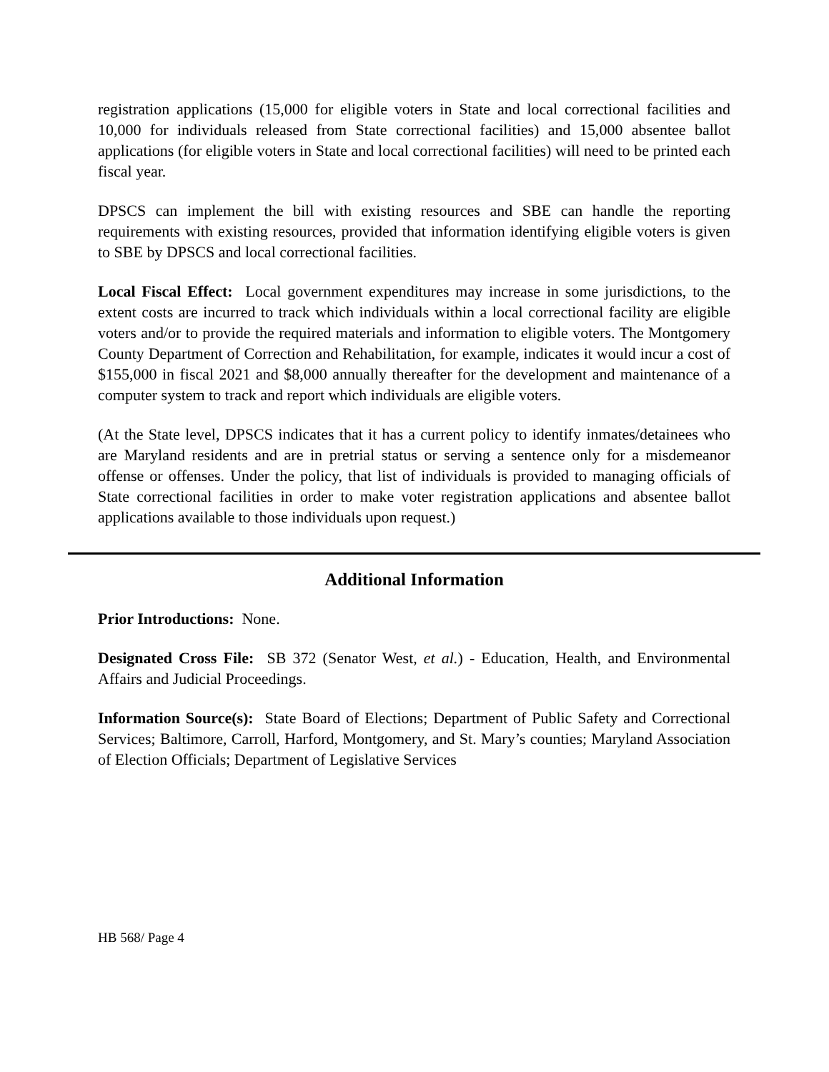registration applications (15,000 for eligible voters in State and local correctional facilities and 10,000 for individuals released from State correctional facilities) and 15,000 absentee ballot applications (for eligible voters in State and local correctional facilities) will need to be printed each fiscal year.
DPSCS can implement the bill with existing resources and SBE can handle the reporting requirements with existing resources, provided that information identifying eligible voters is given to SBE by DPSCS and local correctional facilities.
Local Fiscal Effect: Local government expenditures may increase in some jurisdictions, to the extent costs are incurred to track which individuals within a local correctional facility are eligible voters and/or to provide the required materials and information to eligible voters. The Montgomery County Department of Correction and Rehabilitation, for example, indicates it would incur a cost of $155,000 in fiscal 2021 and $8,000 annually thereafter for the development and maintenance of a computer system to track and report which individuals are eligible voters.
(At the State level, DPSCS indicates that it has a current policy to identify inmates/detainees who are Maryland residents and are in pretrial status or serving a sentence only for a misdemeanor offense or offenses. Under the policy, that list of individuals is provided to managing officials of State correctional facilities in order to make voter registration applications and absentee ballot applications available to those individuals upon request.)
Additional Information
Prior Introductions: None.
Designated Cross File: SB 372 (Senator West, et al.) - Education, Health, and Environmental Affairs and Judicial Proceedings.
Information Source(s): State Board of Elections; Department of Public Safety and Correctional Services; Baltimore, Carroll, Harford, Montgomery, and St. Mary’s counties; Maryland Association of Election Officials; Department of Legislative Services
HB 568/ Page 4